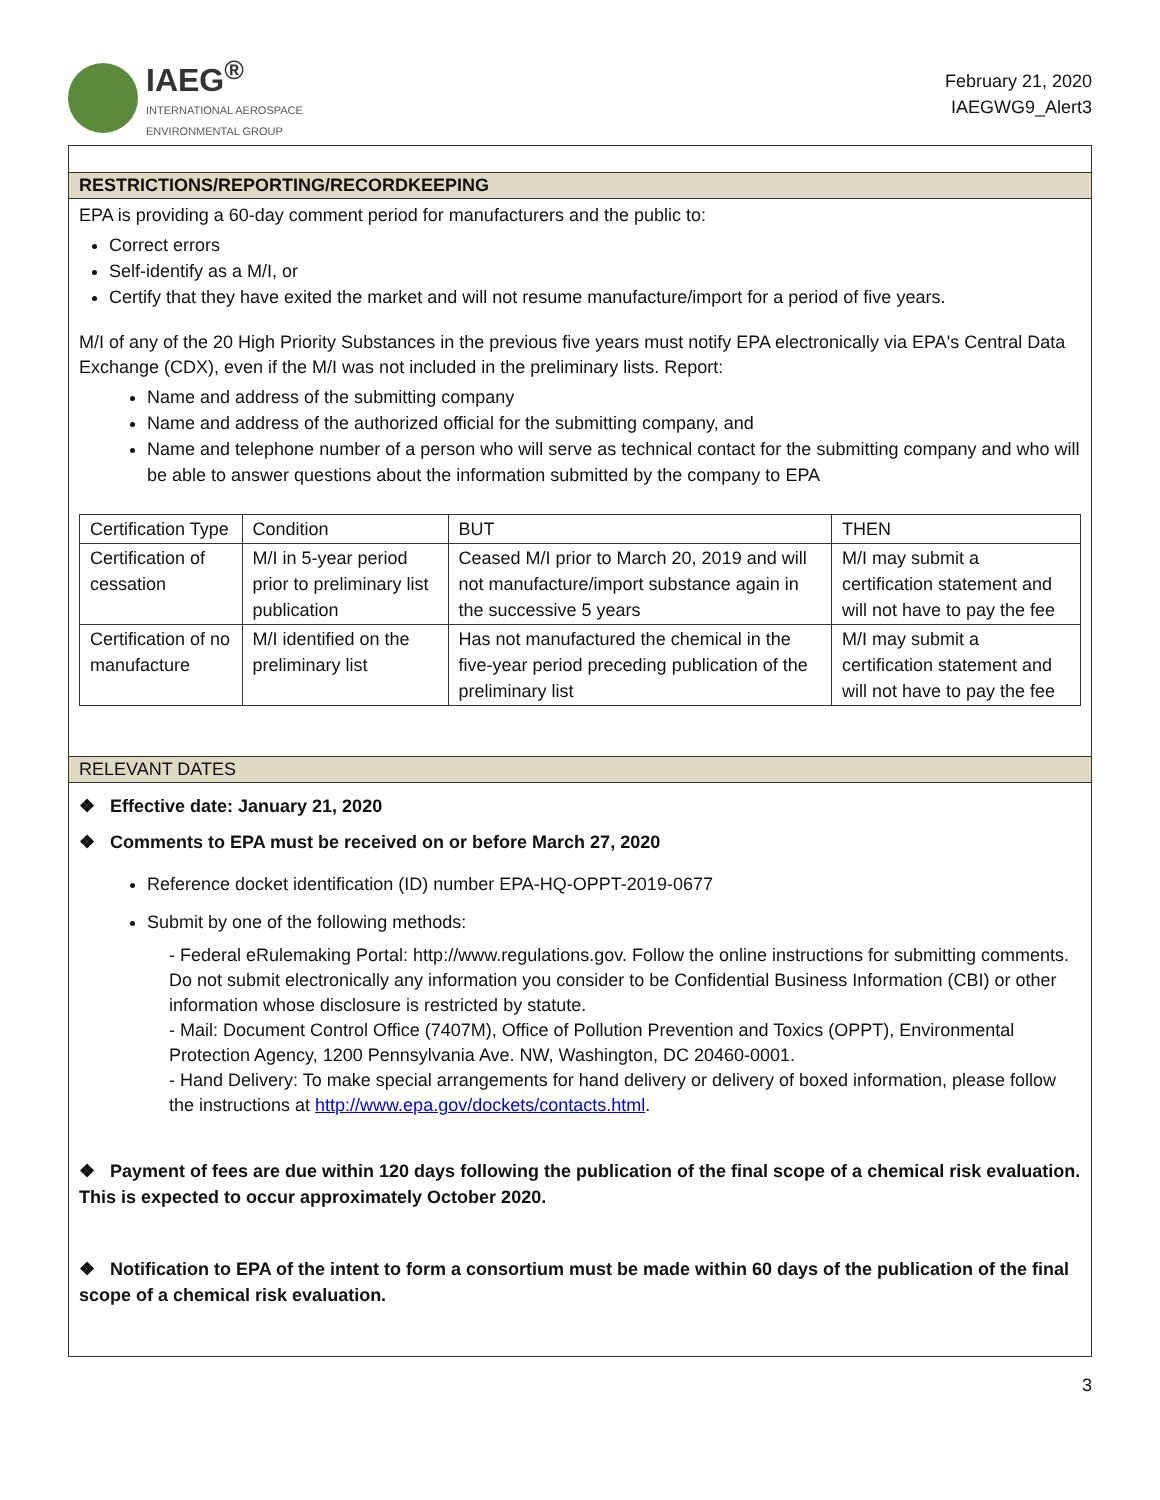IAEG<sup>®</sup>
INTERNATIONAL AEROSPACE
ENVIRONMENTAL GROUP
February 21, 2020
IAEGWG9_Alert3
RESTRICTIONS/REPORTING/RECORDKEEPING
EPA is providing a 60-day comment period for manufacturers and the public to:
Correct errors
Self-identify as a M/I, or
Certify that they have exited the market and will not resume manufacture/import for a period of five years.
M/I of any of the 20 High Priority Substances in the previous five years must notify EPA electronically via EPA's Central Data Exchange (CDX), even if the M/I was not included in the preliminary lists. Report:
Name and address of the submitting company
Name and address of the authorized official for the submitting company, and
Name and telephone number of a person who will serve as technical contact for the submitting company and who will be able to answer questions about the information submitted by the company to EPA
| Certification Type | Condition | BUT | THEN |
| Certification of cessation | M/I in 5-year period prior to preliminary list publication | Ceased M/I prior to March 20, 2019 and will not manufacture/import substance again in the successive 5 years | M/I may submit a certification statement and will not have to pay the fee |
| Certification of no manufacture | M/I identified on the preliminary list | Has not manufactured the chemical in the five-year period preceding publication of the preliminary list | M/I may submit a certification statement and will not have to pay the fee |
RELEVANT DATES
❖ Effective date: January 21, 2020
❖ Comments to EPA must be received on or before March 27, 2020
Reference docket identification (ID) number EPA-HQ-OPPT-2019-0677
Submit by one of the following methods:
- Federal eRulemaking Portal: http://www.regulations.gov. Follow the online instructions for submitting comments. Do not submit electronically any information you consider to be Confidential Business Information (CBI) or other information whose disclosure is restricted by statute.
- Mail: Document Control Office (7407M), Office of Pollution Prevention and Toxics (OPPT), Environmental Protection Agency, 1200 Pennsylvania Ave. NW, Washington, DC 20460-0001.
- Hand Delivery: To make special arrangements for hand delivery or delivery of boxed information, please follow the instructions at http://www.epa.gov/dockets/contacts.html.
❖ Payment of fees are due within 120 days following the publication of the final scope of a chemical risk evaluation. This is expected to occur approximately October 2020.
❖ Notification to EPA of the intent to form a consortium must be made within 60 days of the publication of the final scope of a chemical risk evaluation.
3